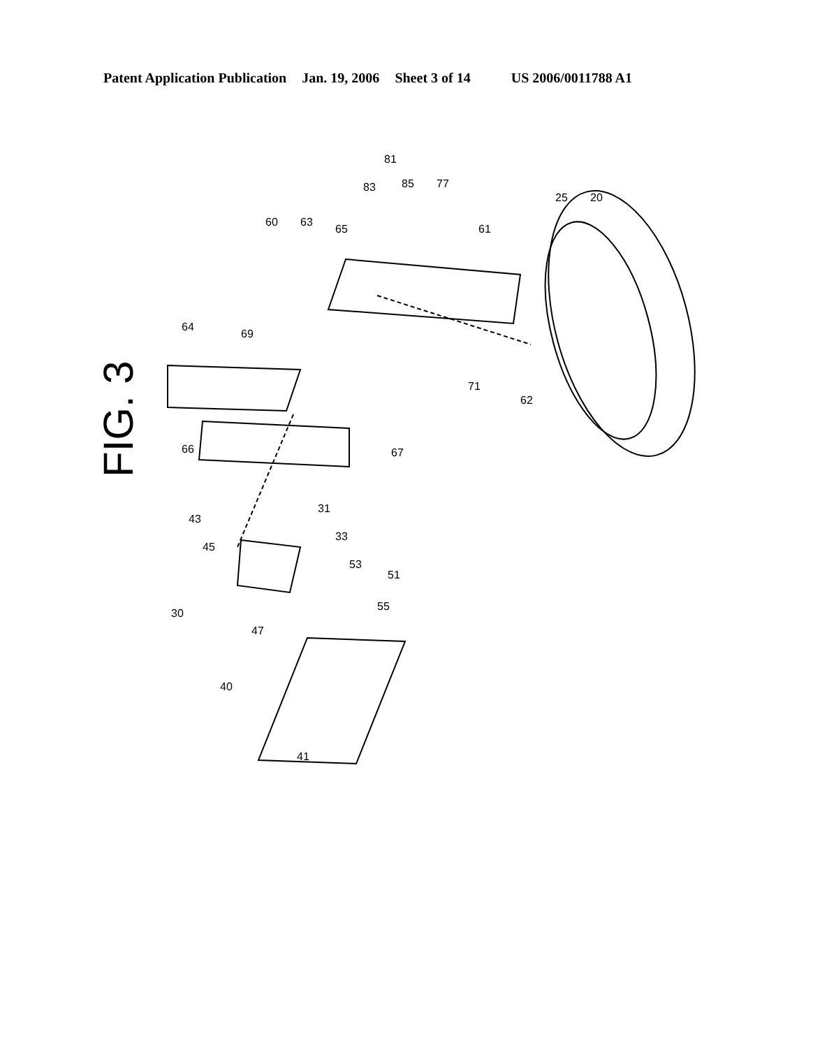Patent Application Publication Jan. 19, 2006 Sheet 3 of 14 US 2006/0011788 A1
FIG. 3
81
83
85
77
25
20
60
63
65
61
64
69
71
62
66
67
43
45
31
33
53
51
55
30
47
40
41